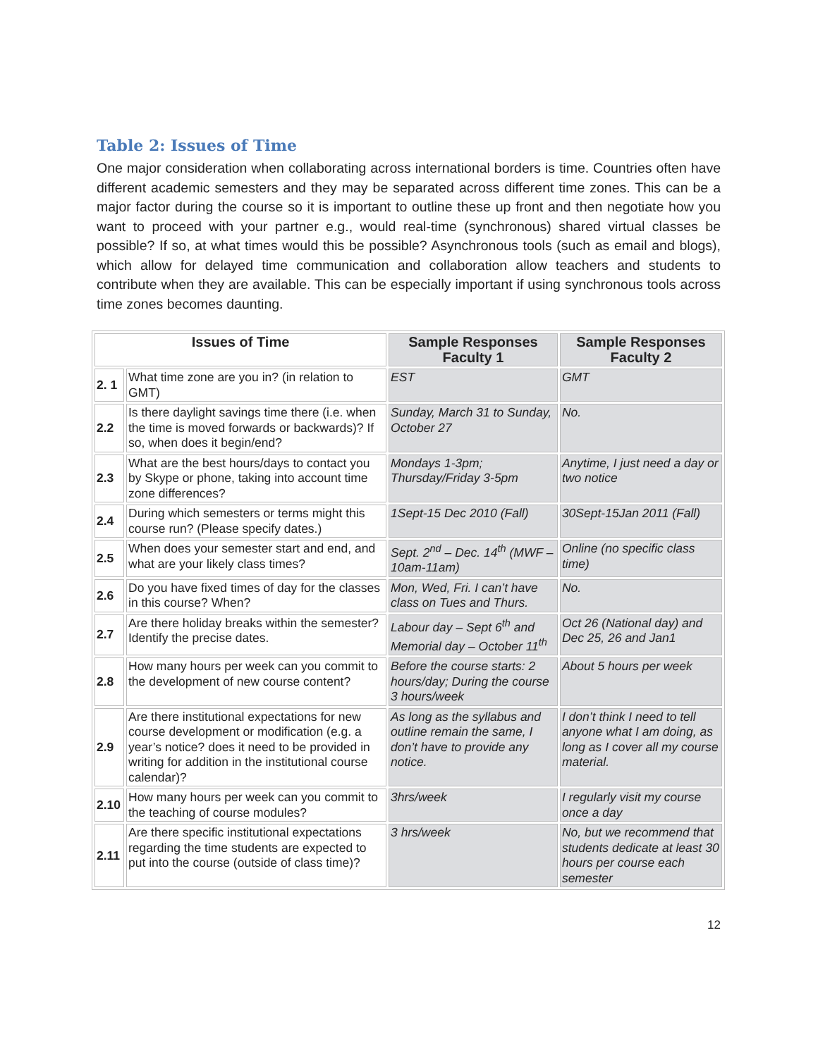Table 2: Issues of Time
One major consideration when collaborating across international borders is time. Countries often have different academic semesters and they may be separated across different time zones. This can be a major factor during the course so it is important to outline these up front and then negotiate how you want to proceed with your partner e.g., would real-time (synchronous) shared virtual classes be possible? If so, at what times would this be possible? Asynchronous tools (such as email and blogs), which allow for delayed time communication and collaboration allow teachers and students to contribute when they are available. This can be especially important if using synchronous tools across time zones becomes daunting.
| Issues of Time | | Sample Responses Faculty 1 | Sample Responses Faculty 2 |
| --- | --- | --- | --- |
| 2. 1 | What time zone are you in? (in relation to GMT) | EST | GMT |
| 2.2 | Is there daylight savings time there (i.e. when the time is moved forwards or backwards)? If so, when does it begin/end? | Sunday, March 31 to Sunday, October 27 | No. |
| 2.3 | What are the best hours/days to contact you by Skype or phone, taking into account time zone differences? | Mondays 1-3pm; Thursday/Friday 3-5pm | Anytime, I just need a day or two notice |
| 2.4 | During which semesters or terms might this course run? (Please specify dates.) | 1Sept-15 Dec 2010 (Fall) | 30Sept-15Jan 2011 (Fall) |
| 2.5 | When does your semester start and end, and what are your likely class times? | Sept. 2<sup>nd</sup> – Dec. 14<sup>th</sup> (MWF – 10am-11am) | Online (no specific class time) |
| 2.6 | Do you have fixed times of day for the classes in this course? When? | Mon, Wed, Fri. I can’t have class on Tues and Thurs. | No. |
| 2.7 | Are there holiday breaks within the semester? Identify the precise dates. | Labour day – Sept 6<sup>th</sup> and Memorial day – October 11<sup>th</sup> | Oct 26 (National day) and Dec 25, 26 and Jan1 |
| 2.8 | How many hours per week can you commit to the development of new course content? | Before the course starts: 2 hours/day; During the course 3 hours/week | About 5 hours per week |
| 2.9 | Are there institutional expectations for new course development or modification (e.g. a year’s notice? does it need to be provided in writing for addition in the institutional course calendar)? | As long as the syllabus and outline remain the same, I don’t have to provide any notice. | I don’t think I need to tell anyone what I am doing, as long as I cover all my course material. |
| 2.10 | How many hours per week can you commit to the teaching of course modules? | 3hrs/week | I regularly visit my course once a day |
| 2.11 | Are there specific institutional expectations regarding the time students are expected to put into the course (outside of class time)? | 3 hrs/week | No, but we recommend that students dedicate at least 30 hours per course each semester |
12